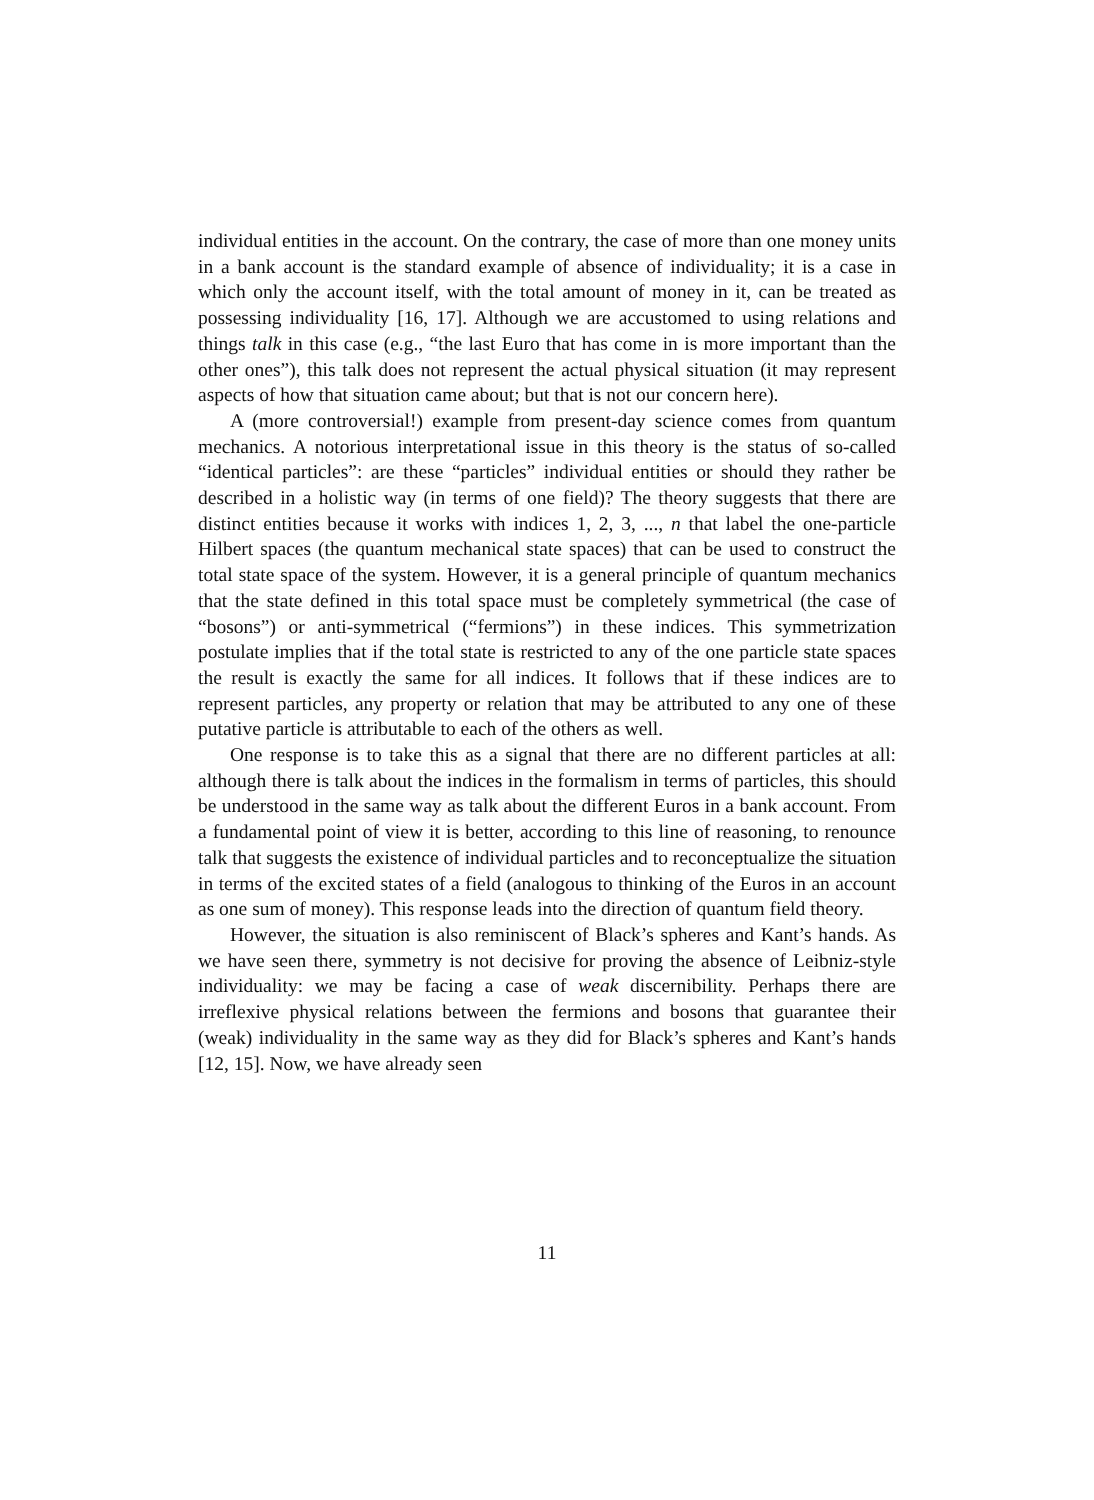individual entities in the account. On the contrary, the case of more than one money units in a bank account is the standard example of absence of individuality; it is a case in which only the account itself, with the total amount of money in it, can be treated as possessing individuality [16, 17]. Although we are accustomed to using relations and things talk in this case (e.g., “the last Euro that has come in is more important than the other ones”), this talk does not represent the actual physical situation (it may represent aspects of how that situation came about; but that is not our concern here).
A (more controversial!) example from present-day science comes from quantum mechanics. A notorious interpretational issue in this theory is the status of so-called “identical particles”: are these “particles” individual entities or should they rather be described in a holistic way (in terms of one field)? The theory suggests that there are distinct entities because it works with indices 1, 2, 3, ..., n that label the one-particle Hilbert spaces (the quantum mechanical state spaces) that can be used to construct the total state space of the system. However, it is a general principle of quantum mechanics that the state defined in this total space must be completely symmetrical (the case of “bosons”) or anti-symmetrical (“fermions”) in these indices. This symmetrization postulate implies that if the total state is restricted to any of the one particle state spaces the result is exactly the same for all indices. It follows that if these indices are to represent particles, any property or relation that may be attributed to any one of these putative particle is attributable to each of the others as well.
One response is to take this as a signal that there are no different particles at all: although there is talk about the indices in the formalism in terms of particles, this should be understood in the same way as talk about the different Euros in a bank account. From a fundamental point of view it is better, according to this line of reasoning, to renounce talk that suggests the existence of individual particles and to reconceptualize the situation in terms of the excited states of a field (analogous to thinking of the Euros in an account as one sum of money). This response leads into the direction of quantum field theory.
However, the situation is also reminiscent of Black’s spheres and Kant’s hands. As we have seen there, symmetry is not decisive for proving the absence of Leibniz-style individuality: we may be facing a case of weak discernibility. Perhaps there are irreflexive physical relations between the fermions and bosons that guarantee their (weak) individuality in the same way as they did for Black’s spheres and Kant’s hands [12, 15]. Now, we have already seen
11